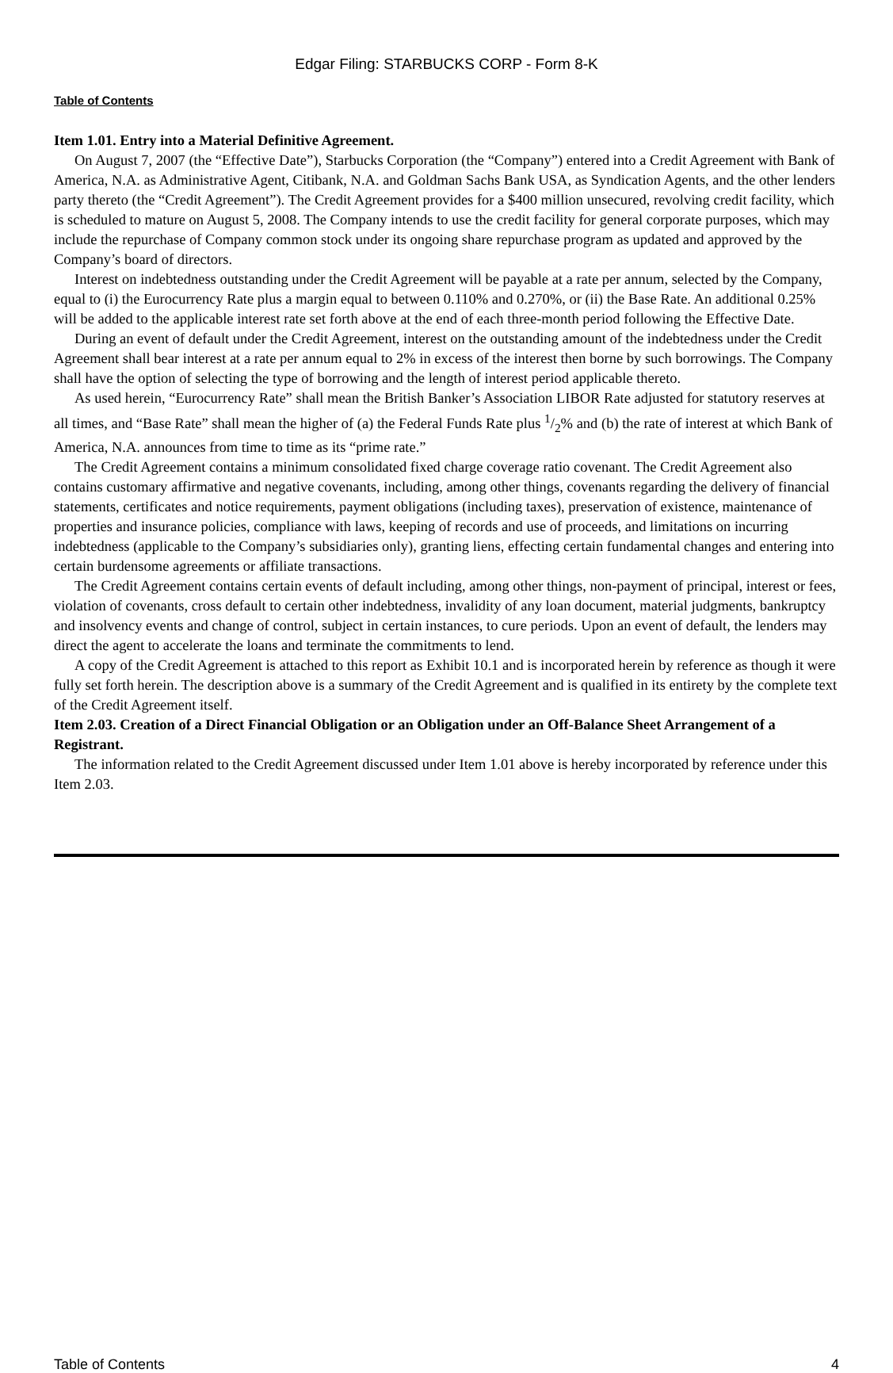Edgar Filing: STARBUCKS CORP - Form 8-K
Table of Contents
Item 1.01. Entry into a Material Definitive Agreement.
On August 7, 2007 (the “Effective Date”), Starbucks Corporation (the “Company”) entered into a Credit Agreement with Bank of America, N.A. as Administrative Agent, Citibank, N.A. and Goldman Sachs Bank USA, as Syndication Agents, and the other lenders party thereto (the “Credit Agreement”). The Credit Agreement provides for a $400 million unsecured, revolving credit facility, which is scheduled to mature on August 5, 2008. The Company intends to use the credit facility for general corporate purposes, which may include the repurchase of Company common stock under its ongoing share repurchase program as updated and approved by the Company’s board of directors.
Interest on indebtedness outstanding under the Credit Agreement will be payable at a rate per annum, selected by the Company, equal to (i) the Eurocurrency Rate plus a margin equal to between 0.110% and 0.270%, or (ii) the Base Rate. An additional 0.25% will be added to the applicable interest rate set forth above at the end of each three-month period following the Effective Date.
During an event of default under the Credit Agreement, interest on the outstanding amount of the indebtedness under the Credit Agreement shall bear interest at a rate per annum equal to 2% in excess of the interest then borne by such borrowings. The Company shall have the option of selecting the type of borrowing and the length of interest period applicable thereto.
As used herein, “Eurocurrency Rate” shall mean the British Banker’s Association LIBOR Rate adjusted for statutory reserves at all times, and “Base Rate” shall mean the higher of (a) the Federal Funds Rate plus 1/2% and (b) the rate of interest at which Bank of America, N.A. announces from time to time as its “prime rate.”
The Credit Agreement contains a minimum consolidated fixed charge coverage ratio covenant. The Credit Agreement also contains customary affirmative and negative covenants, including, among other things, covenants regarding the delivery of financial statements, certificates and notice requirements, payment obligations (including taxes), preservation of existence, maintenance of properties and insurance policies, compliance with laws, keeping of records and use of proceeds, and limitations on incurring indebtedness (applicable to the Company’s subsidiaries only), granting liens, effecting certain fundamental changes and entering into certain burdensome agreements or affiliate transactions.
The Credit Agreement contains certain events of default including, among other things, non-payment of principal, interest or fees, violation of covenants, cross default to certain other indebtedness, invalidity of any loan document, material judgments, bankruptcy and insolvency events and change of control, subject in certain instances, to cure periods. Upon an event of default, the lenders may direct the agent to accelerate the loans and terminate the commitments to lend.
A copy of the Credit Agreement is attached to this report as Exhibit 10.1 and is incorporated herein by reference as though it were fully set forth herein. The description above is a summary of the Credit Agreement and is qualified in its entirety by the complete text of the Credit Agreement itself.
Item 2.03. Creation of a Direct Financial Obligation or an Obligation under an Off-Balance Sheet Arrangement of a Registrant.
The information related to the Credit Agreement discussed under Item 1.01 above is hereby incorporated by reference under this Item 2.03.
Table of Contents 4